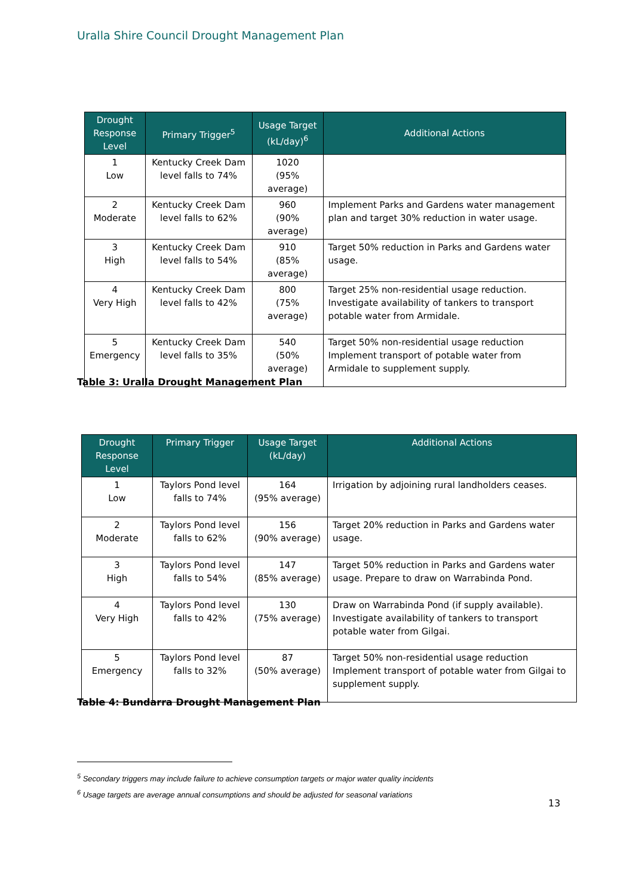Uralla Shire Council Drought Management Plan
| Drought Response Level | Primary Trigger<sup>5</sup> | Usage Target (kL/day)<sup>6</sup> | Additional Actions |
| --- | --- | --- | --- |
| 1 Low | Kentucky Creek Dam level falls to 74% | 1020 (95% average) | |
| 2 Moderate | Kentucky Creek Dam level falls to 62% | 960 (90% average) | Implement Parks and Gardens water management plan and target 30% reduction in water usage. |
| 3 High | Kentucky Creek Dam level falls to 54% | 910 (85% average) | Target 50% reduction in Parks and Gardens water usage. |
| 4 Very High | Kentucky Creek Dam level falls to 42% | 800 (75% average) | Target 25% non-residential usage reduction. Investigate availability of tankers to transport potable water from Armidale. |
| 5 Emergency | Kentucky Creek Dam level falls to 35% | 540 (50% average) | Target 50% non-residential usage reduction Implement transport of potable water from Armidale to supplement supply. |
Table 3: Uralla Drought Management Plan
| Drought Response Level | Primary Trigger | Usage Target (kL/day) | Additional Actions |
| --- | --- | --- | --- |
| 1 Low | Taylors Pond level falls to 74% | 164 (95% average) | Irrigation by adjoining rural landholders ceases. |
| 2 Moderate | Taylors Pond level falls to 62% | 156 (90% average) | Target 20% reduction in Parks and Gardens water usage. |
| 3 High | Taylors Pond level falls to 54% | 147 (85% average) | Target 50% reduction in Parks and Gardens water usage. Prepare to draw on Warrabinda Pond. |
| 4 Very High | Taylors Pond level falls to 42% | 130 (75% average) | Draw on Warrabinda Pond (if supply available). Investigate availability of tankers to transport potable water from Gilgai. |
| 5 Emergency | Taylors Pond level falls to 32% | 87 (50% average) | Target 50% non-residential usage reduction Implement transport of potable water from Gilgai to supplement supply. |
Table 4: Bundarra Drought Management Plan
<sup>5</sup> Secondary triggers may include failure to achieve consumption targets or major water quality incidents
<sup>6</sup> Usage targets are average annual consumptions and should be adjusted for seasonal variations
13